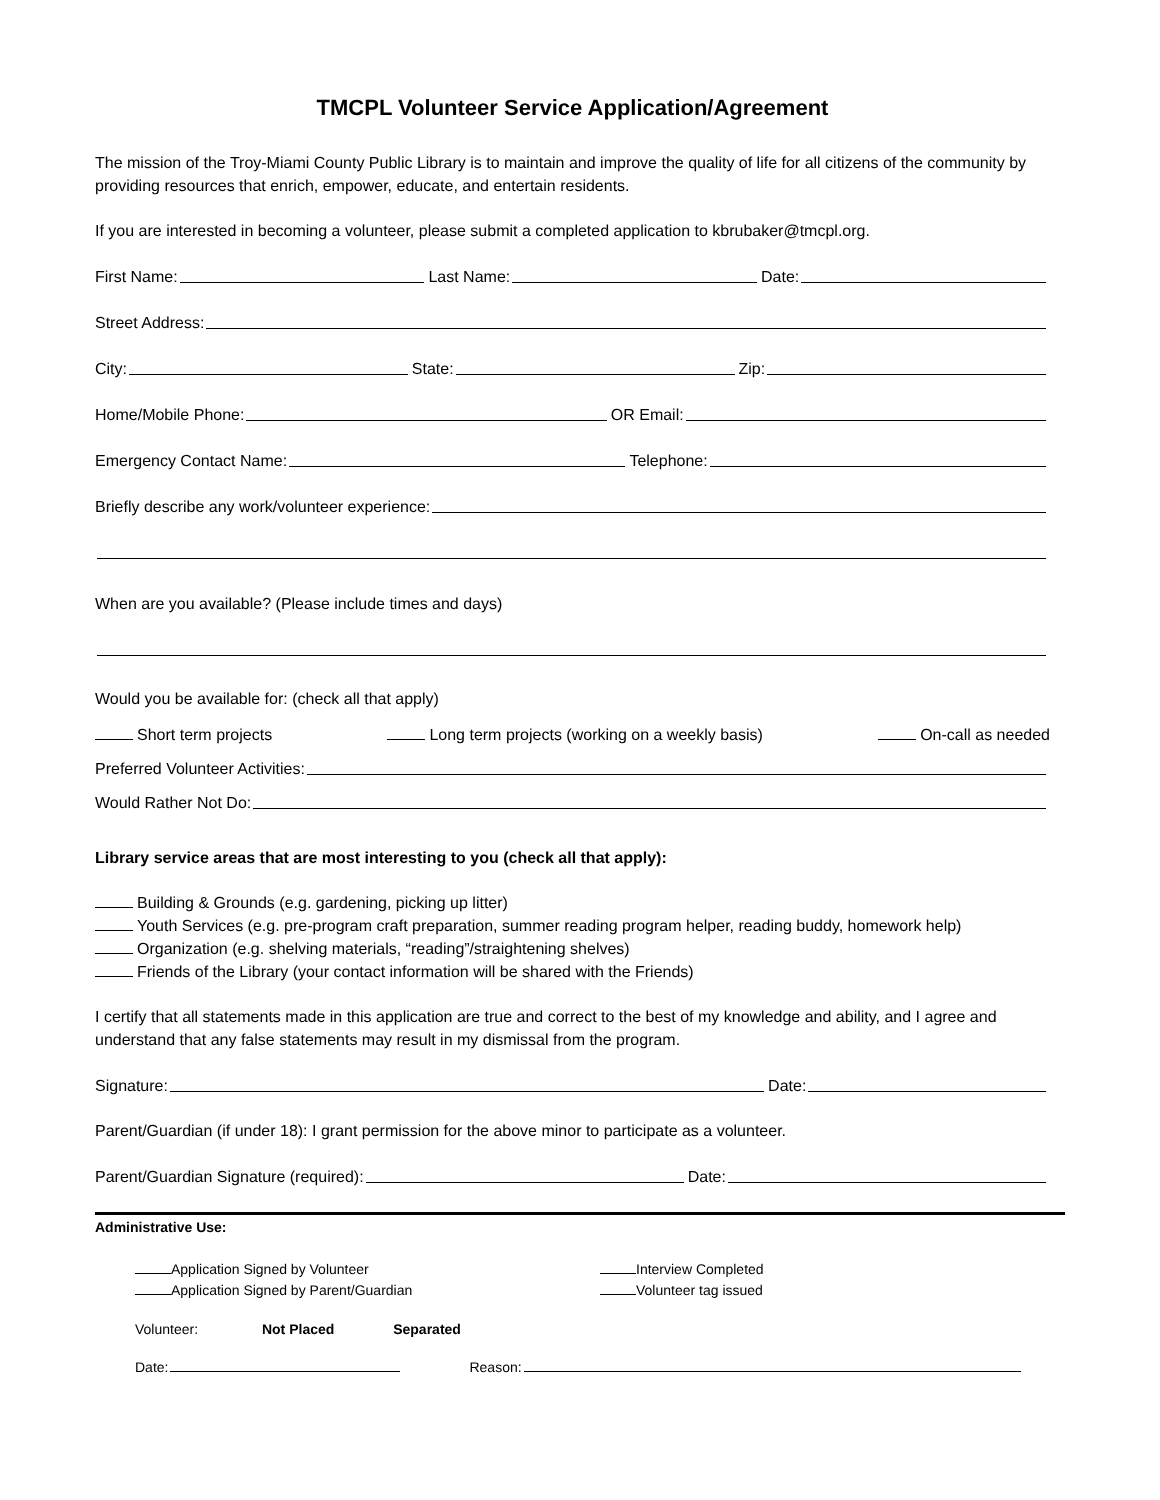TMCPL Volunteer Service Application/Agreement
The mission of the Troy-Miami County Public Library is to maintain and improve the quality of life for all citizens of the community by providing resources that enrich, empower, educate, and entertain residents.
If you are interested in becoming a volunteer, please submit a completed application to kbrubaker@tmcpl.org.
First Name: Last Name: Date:
Street Address:
City: State: Zip:
Home/Mobile Phone: OR Email:
Emergency Contact Name: Telephone:
Briefly describe any work/volunteer experience:
When are you available? (Please include times and days)
Would you be available for: (check all that apply)
Short term projects Long term projects (working on a weekly basis) On-call as needed
Preferred Volunteer Activities:
Would Rather Not Do:
Library service areas that are most interesting to you (check all that apply):
Building & Grounds (e.g. gardening, picking up litter)
Youth Services (e.g. pre-program craft preparation, summer reading program helper, reading buddy, homework help)
Organization (e.g. shelving materials, “reading”/straightening shelves)
Friends of the Library (your contact information will be shared with the Friends)
I certify that all statements made in this application are true and correct to the best of my knowledge and ability, and I agree and understand that any false statements may result in my dismissal from the program.
Signature: Date:
Parent/Guardian (if under 18): I grant permission for the above minor to participate as a volunteer.
Parent/Guardian Signature (required): Date:
Administrative Use:
Application Signed by Volunteer
Application Signed by Parent/Guardian
Interview Completed
Volunteer tag issued
Volunteer: Not Placed Separated
Date: Reason: